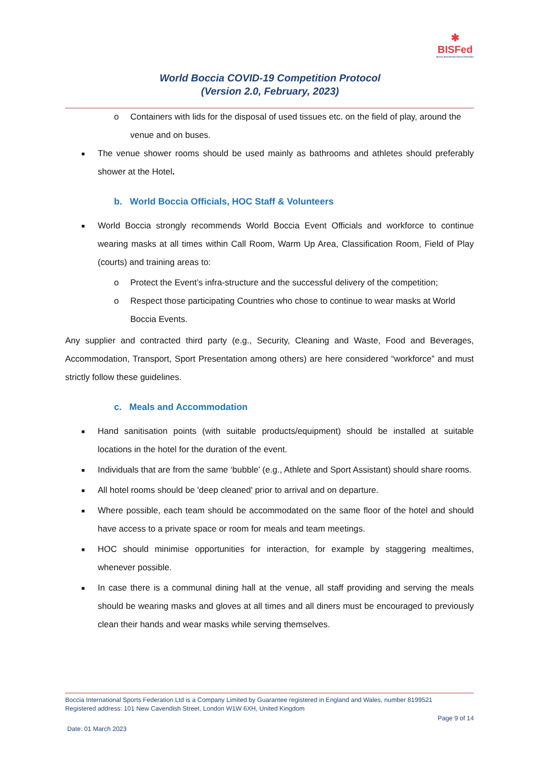✱
BISFed
Boccia International Sports Federation
World Boccia COVID-19 Competition Protocol
(Version 2.0, February, 2023)
o Containers with lids for the disposal of used tissues etc. on the field of play, around the venue and on buses.
■ The venue shower rooms should be used mainly as bathrooms and athletes should preferably shower at the Hotel.
b. World Boccia Officials, HOC Staff & Volunteers
■ World Boccia strongly recommends World Boccia Event Officials and workforce to continue wearing masks at all times within Call Room, Warm Up Area, Classification Room, Field of Play (courts) and training areas to:
o Protect the Event’s infra-structure and the successful delivery of the competition;
o Respect those participating Countries who chose to continue to wear masks at World Boccia Events.
Any supplier and contracted third party (e.g., Security, Cleaning and Waste, Food and Beverages, Accommodation, Transport, Sport Presentation among others) are here considered “workforce” and must strictly follow these guidelines.
c. Meals and Accommodation
■ Hand sanitisation points (with suitable products/equipment) should be installed at suitable locations in the hotel for the duration of the event.
■ Individuals that are from the same ‘bubble’ (e.g., Athlete and Sport Assistant) should share rooms.
■ All hotel rooms should be 'deep cleaned' prior to arrival and on departure.
■ Where possible, each team should be accommodated on the same floor of the hotel and should have access to a private space or room for meals and team meetings.
■ HOC should minimise opportunities for interaction, for example by staggering mealtimes, whenever possible.
■ In case there is a communal dining hall at the venue, all staff providing and serving the meals should be wearing masks and gloves at all times and all diners must be encouraged to previously clean their hands and wear masks while serving themselves.
Boccia International Sports Federation Ltd is a Company Limited by Guarantee registered in England and Wales, number 8199521
Registered address: 101 New Cavendish Street, London W1W 6XH, United Kingdom
Page 9 of 14
Date: 01 March 2023